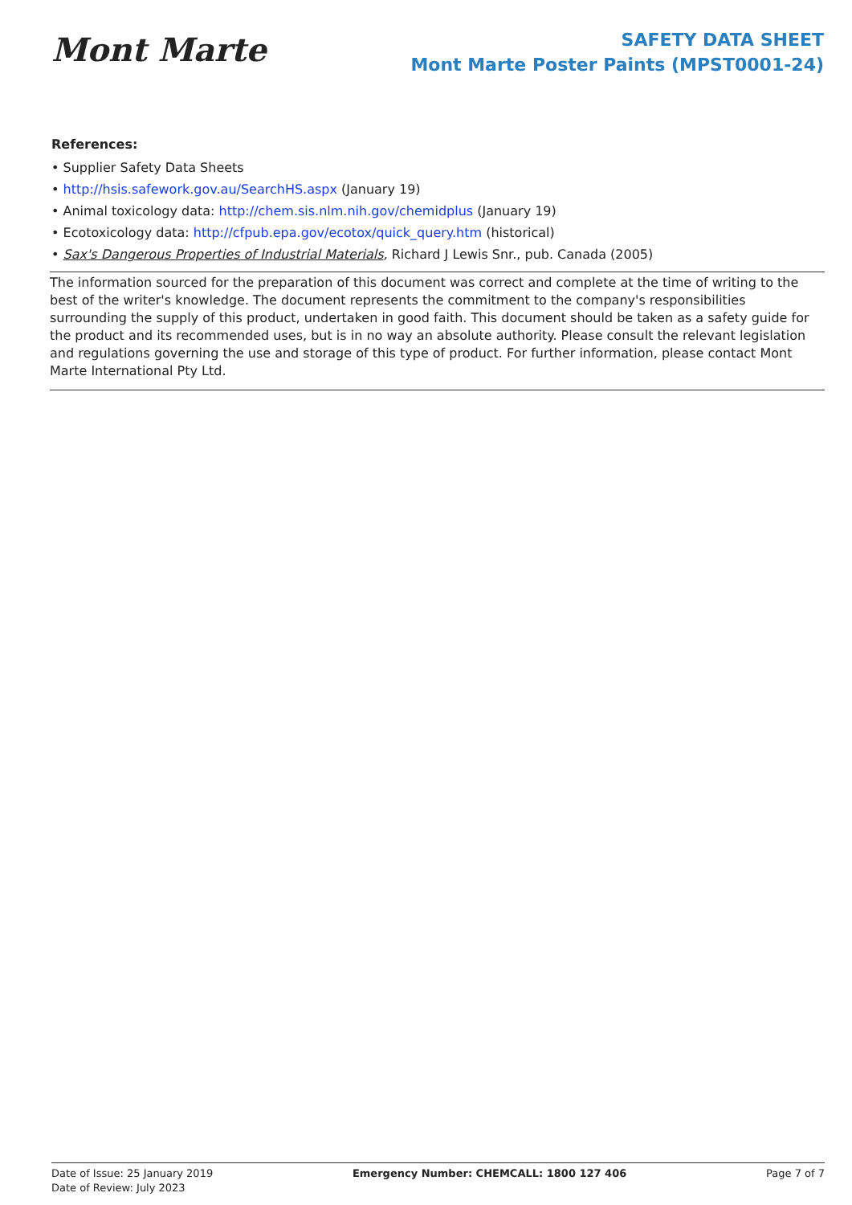Mont Marte
SAFETY DATA SHEET
Mont Marte Poster Paints (MPST0001-24)
References:
• Supplier Safety Data Sheets
• http://hsis.safework.gov.au/SearchHS.aspx (January 19)
• Animal toxicology data: http://chem.sis.nlm.nih.gov/chemidplus (January 19)
• Ecotoxicology data: http://cfpub.epa.gov/ecotox/quick_query.htm (historical)
• Sax's Dangerous Properties of Industrial Materials, Richard J Lewis Snr., pub. Canada (2005)
The information sourced for the preparation of this document was correct and complete at the time of writing to the best of the writer's knowledge. The document represents the commitment to the company's responsibilities surrounding the supply of this product, undertaken in good faith. This document should be taken as a safety guide for the product and its recommended uses, but is in no way an absolute authority. Please consult the relevant legislation and regulations governing the use and storage of this type of product. For further information, please contact Mont Marte International Pty Ltd.
Date of Issue: 25 January 2019
Date of Review: July 2023
Emergency Number: CHEMCALL: 1800 127 406
Page 7 of 7